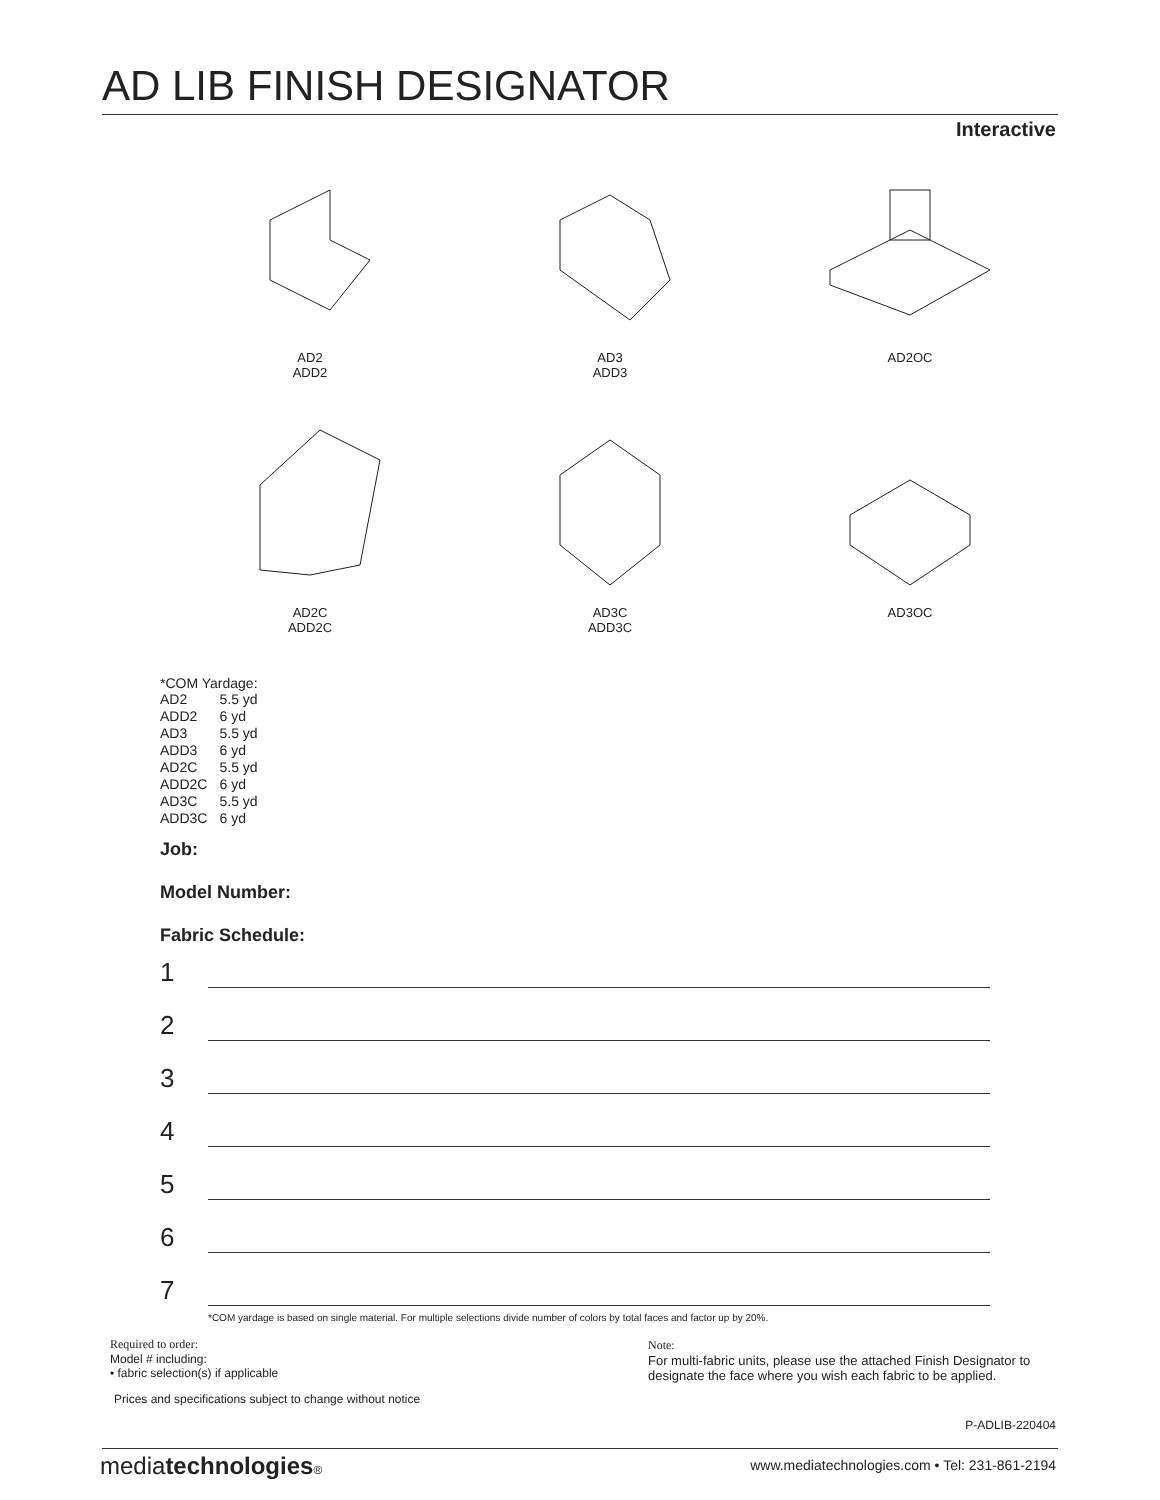AD LIB FINISH DESIGNATOR
Interactive
AD2
ADD2
AD3
ADD3
AD2OC
AD2C
ADD2C
AD3C
ADD3C
AD3OC
*COM Yardage:
| AD2 | 5.5 yd |
| ADD2 | 6 yd |
| AD3 | 5.5 yd |
| ADD3 | 6 yd |
| AD2C | 5.5 yd |
| ADD2C | 6 yd |
| AD3C | 5.5 yd |
| ADD3C | 6 yd |
Job:
Model Number:
Fabric Schedule:
1
2
3
4
5
6
7
*COM yardage is based on single material. For multiple selections divide number of colors by total faces and factor up by 20%.
Required to order:
Model # including:
• fabric selection(s) if applicable
Note:
For multi-fabric units, please use the attached Finish Designator to
designate the face where you wish each fabric to be applied.
Prices and specifications subject to change without notice
P-ADLIB-220404
mediatechnologies®
www.mediatechnologies.com • Tel: 231-861-2194